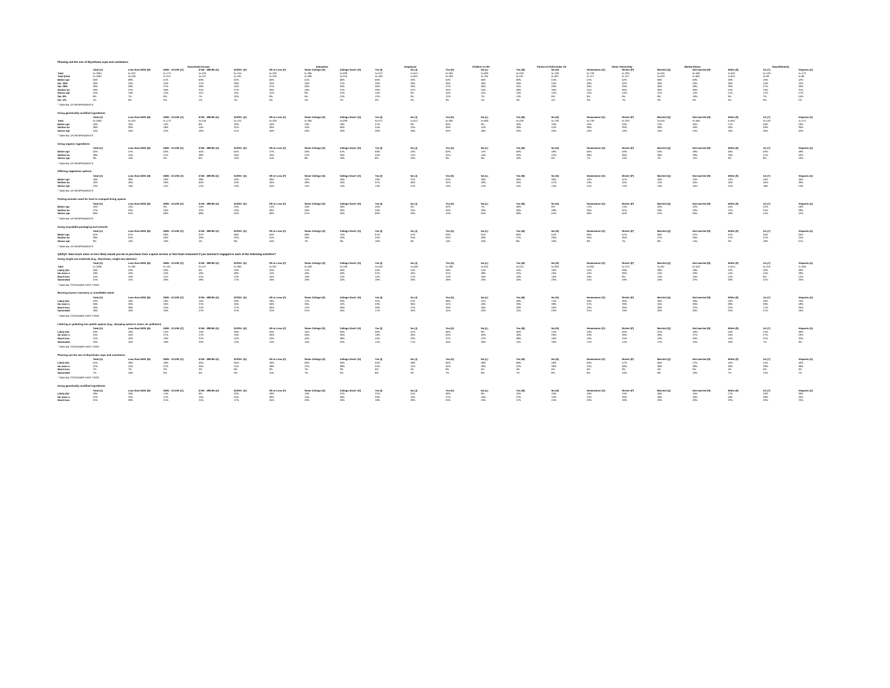Phasing out the use of Styrofoam cups and containers
| | | Household Income | | | | Education | | | Employed | | Children in HH | | Parent of Child Under 18 | | Home Ownership | | Marital Status | | Race/Ethnicity | | |
| --- | --- | --- | --- | --- | --- | --- | --- | --- | --- | --- | --- | --- | --- | --- | --- | --- | --- | --- | --- | --- | --- |
| | Total (A) | Less than $50K (B) | $50K - $74.9K (C) | $75K - $99.9K (D) | $100K+ (E) | HS or Less (F) | Some College (G) | College Grad+ (H) | Yes (I) | No (J) | Yes (K) | No (L) | Yes (M) | No (N) | Homeowner (O) | Renter (P) | Married (Q) | Not married (R) | White (S) | AA (T) | Hispanic (U) |
| Total | N=1084 | N=313 | N=173 | N=135 | N=415 | N=333 | N=365 | N=209 | N=572 | N=512 | N=394 | N=690 | N=318 | N=766 | N=739 | N=293 | N=534 | N=550 | N=667 | N=126 | N=173 |
| Total (Unw | N=1084 | N=518 | N=211 | N=127 | N=181 | N=333 | N=306 | N=252 | N=483 | N=601 | N=303 | N=781 | N=257 | N=827 | N=717 | N=317 | N=523 | N=561 | N=814 | N=90 | N=86 |
| Better opt | 55% | 58% | 51% | 50% | 62% | 50% | 51% | 60% | 56% | 53% | 53% | 55% | 59% | 54% | 57% | 52% | 60% | 50% | 59% | 40% | 52% |
| NA: 26% | 26% | 24% | 24% | 27% | 28% | 23% | 25% | 27% | 26% | 26% | 26% | 26% | 29% | 24% | 28% | 22% | 29% | 23% | 30% | 15% | 22% |
| Sw: 29% | 29% | 28% | 27% | 28% | 34% | 27% | 26% | 33% | 30% | 29% | 27% | 30% | 31% | 29% | 29% | 29% | 30% | 28% | 29% | 27% | 30% |
| Neither be | 33% | 37% | 35% | 31% | 27% | 36% | 40% | 27% | 29% | 37% | 31% | 34% | 28% | 35% | 31% | 36% | 30% | 36% | 31% | 43% | 31% |
| Worse opt | 12% | 13% | 14% | 11% | 11% | 14% | 9% | 12% | 15% | 9% | 15% | 11% | 14% | 12% | 12% | 13% | 11% | 14% | 11% | 17% | 17% |
| Sw: 8% | 8% | 7% | 8% | 7% | 10% | 9% | 5% | 11% | 12% | 6% | 12% | 7% | 11% | 8% | 9% | 6% | 8% | 10% | 8% | 7% | 16% |
| NA: 4% | 4% | 6% | 6% | 4% | 1% | 5% | 4% | 1% | 3% | 3% | 3% | 4% | 3% | 4% | 3% | 7% | 3% | 5% | 3% | 9% | 1% |
* Table Ba: US RESPONDENTS
Using genetically modified ingredients
| | Total (A) | Less than $50K (B) | $50K - $74.9K (C) | $75K - $99.9K (D) | $100K+ (E) | HS or Less (F) | Some College (G) | College Grad+ (H) | Yes (I) | No (J) | Yes (K) | No (L) | Yes (M) | No (N) | Homeowner (O) | Renter (P) | Married (Q) | Not married (R) | White (S) | AA (T) | Hispanic (U) |
| --- | --- | --- | --- | --- | --- | --- | --- | --- | --- | --- | --- | --- | --- | --- | --- | --- | --- | --- | --- | --- | --- |
| Total | N=1084 | N=313 | N=173 | N=135 | N=415 | N=333 | N=365 | N=209 | N=572 | N=512 | N=394 | N=690 | N=318 | N=766 | N=739 | N=293 | N=534 | N=550 | N=667 | N=126 | N=173 |
| Better opt | 19% | 16% | 12% | 8% | 29% | 16% | 13% | 18% | 27% | 9% | 35% | 9% | 40% | 10% | 19% | 19% | 21% | 16% | 17% | 26% | 18% |
| Neither be | 36% | 39% | 48% | 44% | 31% | 39% | 34% | 50% | 34% | 42% | 30% | 41% | 28% | 42% | 38% | 39% | 36% | 40% | 40% | 39% | 30% |
| Worse opt | 44% | 45% | 42% | 49% | 41% | 45% | 53% | 33% | 39% | 49% | 35% | 48% | 32% | 49% | 43% | 43% | 44% | 44% | 43% | 35% | 52% |
* Table Ba: US RESPONDENTS
Using organic ingredients
| | Total (A) | Less than $50K (B) | $50K - $74.9K (C) | $75K - $99.9K (D) | $100K+ (E) | HS or Less (F) | Some College (G) | College Grad+ (H) | Yes (I) | No (J) | Yes (K) | No (L) | Yes (M) | No (N) | Homeowner (O) | Renter (P) | Married (Q) | Not married (R) | White (S) | AA (T) | Hispanic (U) |
| --- | --- | --- | --- | --- | --- | --- | --- | --- | --- | --- | --- | --- | --- | --- | --- | --- | --- | --- | --- | --- | --- |
| Better opt | 52% | 47% | 50% | 54% | 55% | 47% | 46% | 57% | 60% | 43% | 60% | 47% | 59% | 49% | 55% | 48% | 54% | 49% | 50% | 50% | 58% |
| Neither be | 39% | 41% | 41% | 38% | 35% | 42% | 47% | 34% | 32% | 47% | 31% | 44% | 32% | 42% | 38% | 39% | 39% | 39% | 43% | 41% | 33% |
| Worse opt | 9% | 12% | 9% | 8% | 10% | 11% | 8% | 10% | 8% | 10% | 9% | 9% | 10% | 9% | 7% | 13% | 7% | 11% | 8% | 8% | 10% |
* Table Ba: US RESPONDENTS
Offering vegetarian options
| | Total (A) | Less than $50K (B) | $50K - $74.9K (C) | $75K - $99.9K (D) | $100K+ (E) | HS or Less (F) | Some College (G) | College Grad+ (H) | Yes (I) | No (J) | Yes (K) | No (L) | Yes (M) | No (N) | Homeowner (O) | Renter (P) | Married (Q) | Not married (R) | White (S) | AA (T) | Hispanic (U) |
| --- | --- | --- | --- | --- | --- | --- | --- | --- | --- | --- | --- | --- | --- | --- | --- | --- | --- | --- | --- | --- | --- |
| Better opt | 40% | 39% | 40% | 38% | 53% | 39% | 31% | 46% | 49% | 37% | 53% | 36% | 55% | 36% | 42% | 41% | 46% | 34% | 41% | 45% | 50% |
| Neither be | 43% | 48% | 49% | 50% | 34% | 46% | 48% | 42% | 37% | 50% | 34% | 49% | 34% | 47% | 43% | 45% | 41% | 45% | 45% | 40% | 39% |
| Worse opt | 13% | 13% | 11% | 12% | 13% | 15% | 11% | 14% | 14% | 11% | 13% | 14% | 11% | 13% | 11% | 14% | 13% | 15% | 12% | 18% | 13% |
* Table Ba: US RESPONDENTS
Putting animals used for food in cramped living spaces
| | Total (A) | Less than $50K (B) | $50K - $74.9K (C) | $75K - $99.9K (D) | $100K+ (E) | HS or Less (F) | Some College (G) | College Grad+ (H) | Yes (I) | No (J) | Yes (K) | No (L) | Yes (M) | No (N) | Homeowner (O) | Renter (P) | Married (Q) | Not married (R) | White (S) | AA (T) | Hispanic (U) |
| --- | --- | --- | --- | --- | --- | --- | --- | --- | --- | --- | --- | --- | --- | --- | --- | --- | --- | --- | --- | --- | --- |
| Better opt | 16% | 14% | 9% | 10% | 23% | 14% | 10% | 18% | 25% | 6% | 32% | 7% | 36% | 8% | 17% | 14% | 20% | 12% | 15% | 22% | 18% |
| Neither be | 27% | 32% | 25% | 32% | 23% | 36% | 25% | 20% | 25% | 31% | 25% | 29% | 26% | 28% | 25% | 31% | 23% | 32% | 27% | 34% | 28% |
| Worse opt | 56% | 54% | 66% | 58% | 52% | 50% | 57% | 62% | 50% | 63% | 43% | 64% | 38% | 64% | 58% | 55% | 57% | 56% | 58% | 44% | 54% |
* Table Ba: US RESPONDENTS
Using recyclable packaging and utensils
| | Total (A) | Less than $50K (B) | $50K - $74.9K (C) | $75K - $99.9K (D) | $100K+ (E) | HS or Less (F) | Some College (G) | College Grad+ (H) | Yes (I) | No (J) | Yes (K) | No (L) | Yes (M) | No (N) | Homeowner (O) | Renter (P) | Married (Q) | Not married (R) | White (S) | AA (T) | Hispanic (U) |
| --- | --- | --- | --- | --- | --- | --- | --- | --- | --- | --- | --- | --- | --- | --- | --- | --- | --- | --- | --- | --- | --- |
| Better opt | 61% | 57% | 60% | 67% | 68% | 54% | 58% | 74% | 67% | 57% | 63% | 61% | 65% | 61% | 66% | 57% | 66% | 57% | 67% | 45% | 65% |
| Neither be | 28% | 31% | 30% | 29% | 23% | 31% | 35% | 23% | 23% | 34% | 26% | 29% | 27% | 29% | 25% | 36% | 27% | 29% | 27% | 37% | 24% |
| Worse opt | 9% | 12% | 10% | 4% | 9% | 15% | 7% | 3% | 10% | 9% | 11% | 10% | 8% | 10% | 9% | 7% | 8% | 14% | 6% | 18% | 11% |
* Table Ba: US RESPONDENTS
QS2Q4: How much more or less likely would you be to purchase from a quick service or fast food restaurant if you learned it engaged in each of the following activities?
Using single use materials (e.g., Styrofoam, single-use plastics)
| | Total (A) | Less than $50K (B) | $50K - $74.9K (C) | $75K - $99.9K (D) | $100K+ (E) | HS or Less (F) | Some College (G) | College Grad+ (H) | Yes (I) | No (J) | Yes (K) | No (L) | Yes (M) | No (N) | Homeowner (O) | Renter (P) | Married (Q) | Not married (R) | White (S) | AA (T) | Hispanic (U) |
| --- | --- | --- | --- | --- | --- | --- | --- | --- | --- | --- | --- | --- | --- | --- | --- | --- | --- | --- | --- | --- | --- |
| Total | N=1006 | N=292 | N=161 | N=127 | N=386 | N=307 | N=339 | N=196 | N=549 | N=458 | N=390 | N=616 | N=313 | N=693 | N=692 | N=273 | N=497 | N=510 | N=614 | N=119 | N=168 |
| Likely (Ne | 25% | 22% | 20% | 6% | 33% | 22% | 17% | 25% | 32% | 14% | 39% | 14% | 44% | 10% | 21% | 29% | 29% | 18% | 22% | 26% | 39% |
| No more n | 43% | 43% | 43% | 46% | 38% | 44% | 46% | 40% | 37% | 46% | 31% | 48% | 31% | 46% | 42% | 39% | 41% | 40% | 44% | 44% | 28% |
| Much less | 14% | 15% | 11% | 21% | 12% | 15% | 15% | 14% | 12% | 17% | 12% | 16% | 10% | 16% | 16% | 9% | 14% | 15% | 14% | 8% | 14% |
| Somewhat | 21% | 21% | 26% | 28% | 17% | 19% | 23% | 22% | 19% | 20% | 18% | 23% | 15% | 23% | 21% | 23% | 15% | 27% | 20% | 21% | 23% |
* Table Ba: CONSUMES FAST FOOD
Burning excess inventory or unsellable waste
| | Total (A) | Less than $50K (B) | $50K - $74.9K (C) | $75K - $99.9K (D) | $100K+ (E) | HS or Less (F) | Some College (G) | College Grad+ (H) | Yes (I) | No (J) | Yes (K) | No (L) | Yes (M) | No (N) | Homeowner (O) | Renter (P) | Married (Q) | Not married (R) | White (S) | AA (T) | Hispanic (U) |
| --- | --- | --- | --- | --- | --- | --- | --- | --- | --- | --- | --- | --- | --- | --- | --- | --- | --- | --- | --- | --- | --- |
| Likely (Ne | 22% | 18% | 18% | 15% | 29% | 18% | 17% | 23% | 31% | 11% | 38% | 11% | 40% | 14% | 20% | 26% | 26% | 18% | 19% | 26% | 43% |
| No more n | 35% | 33% | 35% | 37% | 35% | 35% | 35% | 42% | 33% | 36% | 31% | 40% | 33% | 38% | 37% | 29% | 34% | 36% | 38% | 30% | 18% |
| Much less | 25% | 28% | 31% | 21% | 17% | 26% | 27% | 20% | 20% | 27% | 20% | 26% | 20% | 25% | 22% | 26% | 20% | 27% | 21% | 17% | 35% |
| Somewhat | 18% | 18% | 16% | 27% | 21% | 21% | 21% | 15% | 17% | 23% | 15% | 23% | 12% | 23% | 21% | 19% | 20% | 20% | 22% | 27% | 16% |
* Table Ba: CONSUMES FAST FOOD
Littering or polluting into public spaces (e.g., dumping waste in rivers, air pollution)
| | Total (A) | Less than $50K (B) | $50K - $74.9K (C) | $75K - $99.9K (D) | $100K+ (E) | HS or Less (F) | Some College (G) | College Grad+ (H) | Yes (I) | No (J) | Yes (K) | No (L) | Yes (M) | No (N) | Homeowner (O) | Renter (P) | Married (Q) | Not married (R) | White (S) | AA (T) | Hispanic (U) |
| --- | --- | --- | --- | --- | --- | --- | --- | --- | --- | --- | --- | --- | --- | --- | --- | --- | --- | --- | --- | --- | --- |
| Likely (Ne | 19% | 16% | 12% | 13% | 26% | 19% | 15% | 20% | 26% | 11% | 35% | 9% | 35% | 12% | 16% | 25% | 21% | 18% | 16% | 24% | 30% |
| No more n | 24% | 24% | 27% | 27% | 19% | 26% | 25% | 26% | 19% | 29% | 20% | 25% | 18% | 26% | 23% | 26% | 20% | 27% | 23% | 27% | 19% |
| Much less | 41% | 42% | 43% | 37% | 42% | 42% | 45% | 38% | 42% | 32% | 37% | 47% | 38% | 46% | 44% | 34% | 42% | 40% | 44% | 31% | 32% |
| Somewhat | 16% | 15% | 18% | 22% | 13% | 14% | 14% | 24% | 14% | 17% | 15% | 20% | 11% | 18% | 17% | 14% | 17% | 15% | 18% | 7% | 9% |
* Table Ba: CONSUMES FAST FOOD
Phasing out the use of Styrofoam cups and containers
| | Total (A) | Less than $50K (B) | $50K - $74.9K (C) | $75K - $99.9K (D) | $100K+ (E) | HS or Less (F) | Some College (G) | College Grad+ (H) | Yes (I) | No (J) | Yes (K) | No (L) | Yes (M) | No (N) | Homeowner (O) | Renter (P) | Married (Q) | Not married (R) | White (S) | AA (T) | Hispanic (U) |
| --- | --- | --- | --- | --- | --- | --- | --- | --- | --- | --- | --- | --- | --- | --- | --- | --- | --- | --- | --- | --- | --- |
| Likely (Ne | 51% | 48% | 48% | 55% | 55% | 49% | 50% | 53% | 53% | 48% | 56% | 48% | 58% | 48% | 53% | 47% | 55% | 47% | 53% | 44% | 50% |
| No more n | 37% | 41% | 37% | 34% | 34% | 39% | 37% | 38% | 34% | 41% | 34% | 39% | 31% | 39% | 37% | 38% | 36% | 38% | 36% | 39% | 38% |
| Much less | 7% | 7% | 3% | 2% | 6% | 6% | 7% | 3% | 6% | 5% | 6% | 5% | 4% | 6% | 5% | 5% | 4% | 5% | 5% | 5% | 9% |
| Somewhat | 7% | 10% | 8% | 6% | 5% | 11% | 7% | 5% | 8% | 9% | 7% | 8% | 7% | 8% | 6% | 10% | 6% | 10% | 7% | 12% | 7% |
* Table Ba: CONSUMES FAST FOOD
Using genetically modified ingredients
| | Total (A) | Less than $50K (B) | $50K - $74.9K (C) | $75K - $99.9K (D) | $100K+ (E) | HS or Less (F) | Some College (G) | College Grad+ (H) | Yes (I) | No (J) | Yes (K) | No (L) | Yes (M) | No (N) | Homeowner (O) | Renter (P) | Married (Q) | Not married (R) | White (S) | AA (T) | Hispanic (U) |
| --- | --- | --- | --- | --- | --- | --- | --- | --- | --- | --- | --- | --- | --- | --- | --- | --- | --- | --- | --- | --- | --- |
| Likely (Ne | 20% | 16% | 14% | 6% | 32% | 18% | 13% | 27% | 31% | 11% | 38% | 9% | 42% | 10% | 19% | 24% | 25% | 15% | 17% | 23% | 30% |
| No more n | 37% | 37% | 47% | 44% | 34% | 39% | 44% | 35% | 33% | 42% | 27% | 43% | 27% | 42% | 37% | 39% | 35% | 39% | 40% | 28% | 26% |
| Much less | 21% | 28% | 21% | 24% | 17% | 25% | 26% | 20% | 18% | 28% | 20% | 24% | 17% | 24% | 23% | 19% | 19% | 26% | 22% | 20% | 23% |